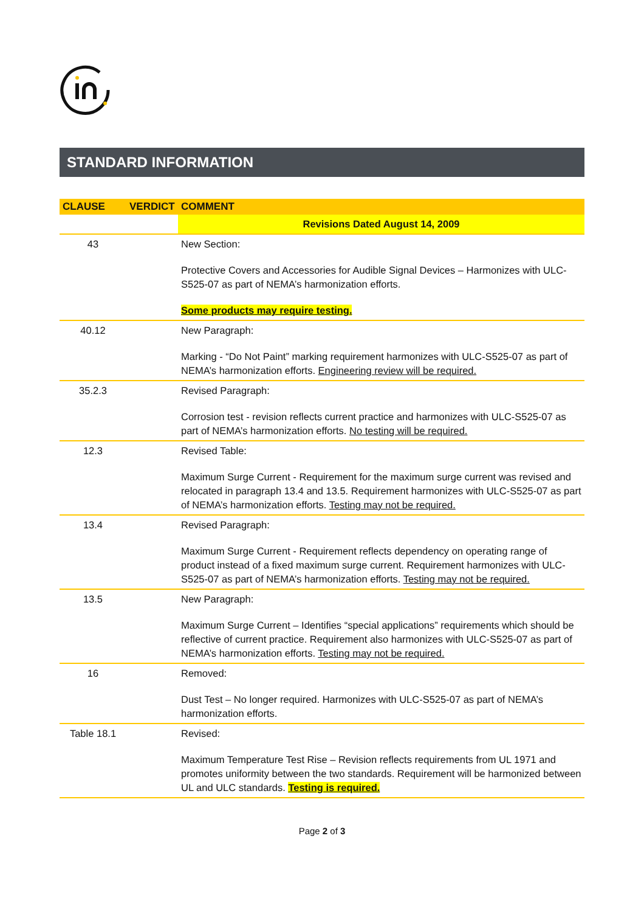STANDARD INFORMATION
| CLAUSE | VERDICT | COMMENT |
| --- | --- | --- |
| | | Revisions Dated August 14, 2009 |
| 43 | | New Section: Protective Covers and Accessories for Audible Signal Devices – Harmonizes with ULC-S525-07 as part of NEMA’s harmonization efforts. Some products may require testing. |
| 40.12 | | New Paragraph: Marking - “Do Not Paint” marking requirement harmonizes with ULC-S525-07 as part of NEMA’s harmonization efforts. Engineering review will be required. |
| 35.2.3 | | Revised Paragraph: Corrosion test - revision reflects current practice and harmonizes with ULC-S525-07 as part of NEMA’s harmonization efforts. No testing will be required. |
| 12.3 | | Revised Table: Maximum Surge Current - Requirement for the maximum surge current was revised and relocated in paragraph 13.4 and 13.5. Requirement harmonizes with ULC-S525-07 as part of NEMA’s harmonization efforts. Testing may not be required. |
| 13.4 | | Revised Paragraph: Maximum Surge Current - Requirement reflects dependency on operating range of product instead of a fixed maximum surge current. Requirement harmonizes with ULC-S525-07 as part of NEMA’s harmonization efforts. Testing may not be required. |
| 13.5 | | New Paragraph: Maximum Surge Current – Identifies “special applications” requirements which should be reflective of current practice. Requirement also harmonizes with ULC-S525-07 as part of NEMA’s harmonization efforts. Testing may not be required. |
| 16 | | Removed: Dust Test – No longer required. Harmonizes with ULC-S525-07 as part of NEMA’s harmonization efforts. |
| Table 18.1 | | Revised: Maximum Temperature Test Rise – Revision reflects requirements from UL 1971 and promotes uniformity between the two standards. Requirement will be harmonized between UL and ULC standards. Testing is required. |
Page 2 of 3